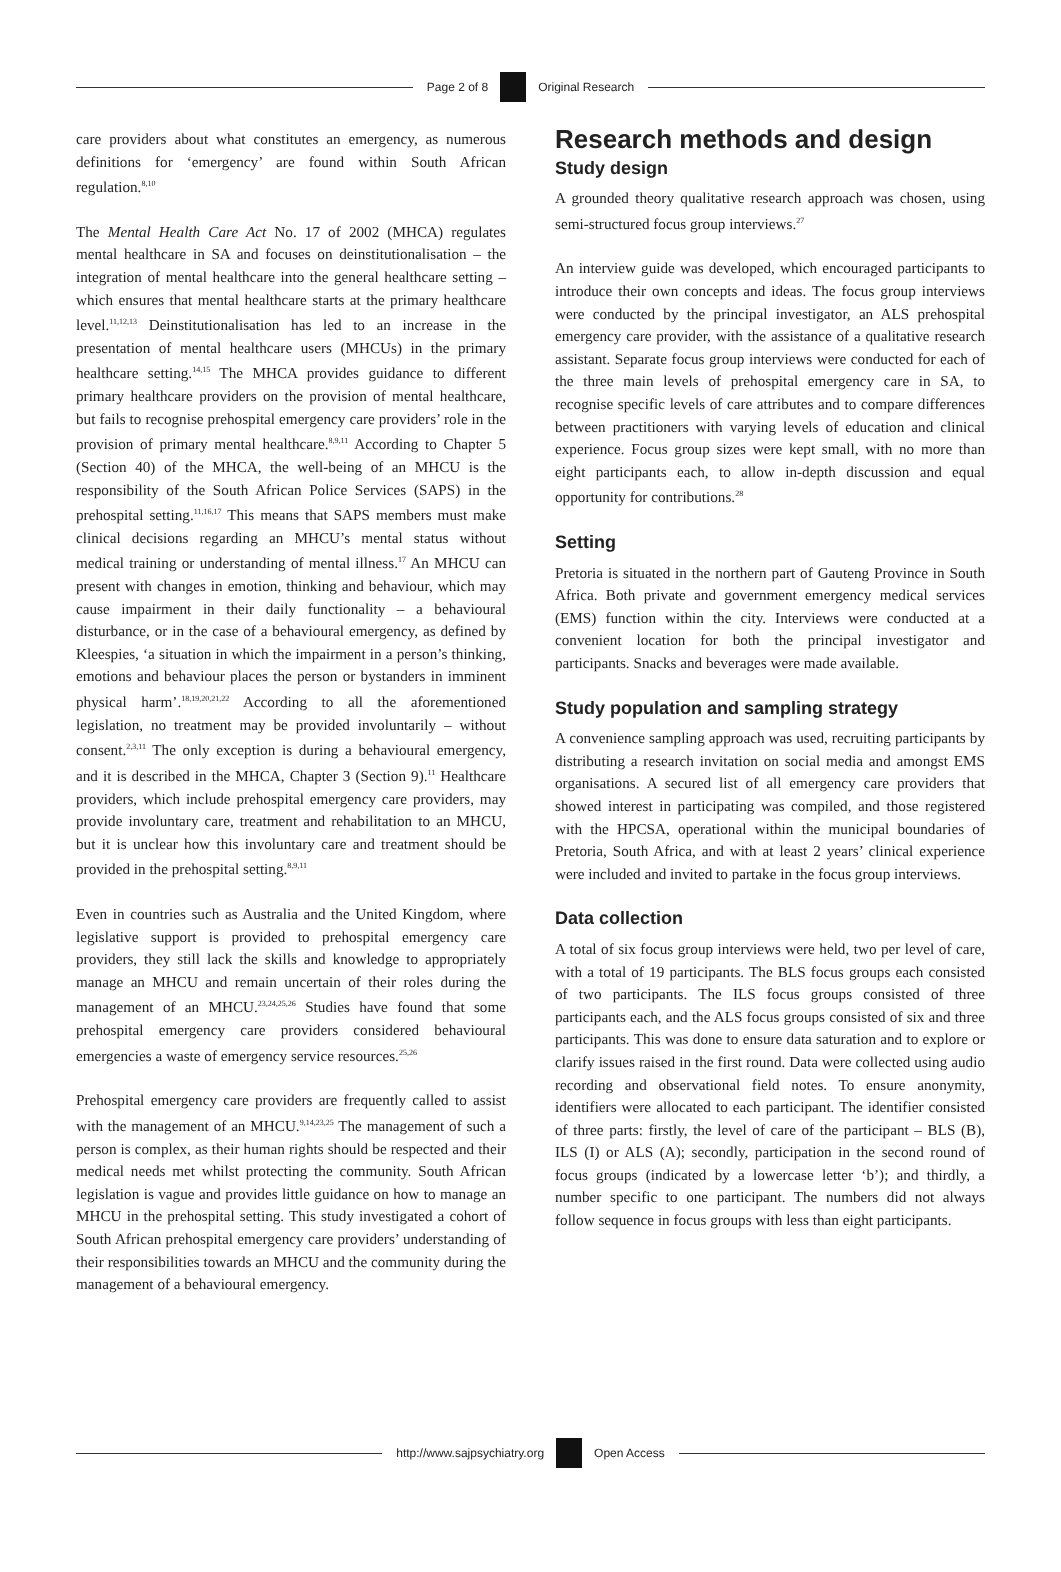Page 2 of 8 Original Research
care providers about what constitutes an emergency, as numerous definitions for ‘emergency’ are found within South African regulation.<sup>8,10</sup>
The Mental Health Care Act No. 17 of 2002 (MHCA) regulates mental healthcare in SA and focuses on deinstitutionalisation – the integration of mental healthcare into the general healthcare setting – which ensures that mental healthcare starts at the primary healthcare level.<sup>11,12,13</sup> Deinstitutionalisation has led to an increase in the presentation of mental healthcare users (MHCUs) in the primary healthcare setting.<sup>14,15</sup> The MHCA provides guidance to different primary healthcare providers on the provision of mental healthcare, but fails to recognise prehospital emergency care providers’ role in the provision of primary mental healthcare.<sup>8,9,11</sup> According to Chapter 5 (Section 40) of the MHCA, the well-being of an MHCU is the responsibility of the South African Police Services (SAPS) in the prehospital setting.<sup>11,16,17</sup> This means that SAPS members must make clinical decisions regarding an MHCU’s mental status without medical training or understanding of mental illness.<sup>17</sup> An MHCU can present with changes in emotion, thinking and behaviour, which may cause impairment in their daily functionality – a behavioural disturbance, or in the case of a behavioural emergency, as defined by Kleespies, ‘a situation in which the impairment in a person’s thinking, emotions and behaviour places the person or bystanders in imminent physical harm’.<sup>18,19,20,21,22</sup> According to all the aforementioned legislation, no treatment may be provided involuntarily – without consent.<sup>2,3,11</sup> The only exception is during a behavioural emergency, and it is described in the MHCA, Chapter 3 (Section 9).<sup>11</sup> Healthcare providers, which include prehospital emergency care providers, may provide involuntary care, treatment and rehabilitation to an MHCU, but it is unclear how this involuntary care and treatment should be provided in the prehospital setting.<sup>8,9,11</sup>
Even in countries such as Australia and the United Kingdom, where legislative support is provided to prehospital emergency care providers, they still lack the skills and knowledge to appropriately manage an MHCU and remain uncertain of their roles during the management of an MHCU.<sup>23,24,25,26</sup> Studies have found that some prehospital emergency care providers considered behavioural emergencies a waste of emergency service resources.<sup>25,26</sup>
Prehospital emergency care providers are frequently called to assist with the management of an MHCU.<sup>9,14,23,25</sup> The management of such a person is complex, as their human rights should be respected and their medical needs met whilst protecting the community. South African legislation is vague and provides little guidance on how to manage an MHCU in the prehospital setting. This study investigated a cohort of South African prehospital emergency care providers’ understanding of their responsibilities towards an MHCU and the community during the management of a behavioural emergency.
Research methods and design
Study design
A grounded theory qualitative research approach was chosen, using semi-structured focus group interviews.<sup>27</sup>
An interview guide was developed, which encouraged participants to introduce their own concepts and ideas. The focus group interviews were conducted by the principal investigator, an ALS prehospital emergency care provider, with the assistance of a qualitative research assistant. Separate focus group interviews were conducted for each of the three main levels of prehospital emergency care in SA, to recognise specific levels of care attributes and to compare differences between practitioners with varying levels of education and clinical experience. Focus group sizes were kept small, with no more than eight participants each, to allow in-depth discussion and equal opportunity for contributions.<sup>28</sup>
Setting
Pretoria is situated in the northern part of Gauteng Province in South Africa. Both private and government emergency medical services (EMS) function within the city. Interviews were conducted at a convenient location for both the principal investigator and participants. Snacks and beverages were made available.
Study population and sampling strategy
A convenience sampling approach was used, recruiting participants by distributing a research invitation on social media and amongst EMS organisations. A secured list of all emergency care providers that showed interest in participating was compiled, and those registered with the HPCSA, operational within the municipal boundaries of Pretoria, South Africa, and with at least 2 years’ clinical experience were included and invited to partake in the focus group interviews.
Data collection
A total of six focus group interviews were held, two per level of care, with a total of 19 participants. The BLS focus groups each consisted of two participants. The ILS focus groups consisted of three participants each, and the ALS focus groups consisted of six and three participants. This was done to ensure data saturation and to explore or clarify issues raised in the first round. Data were collected using audio recording and observational field notes. To ensure anonymity, identifiers were allocated to each participant. The identifier consisted of three parts: firstly, the level of care of the participant – BLS (B), ILS (I) or ALS (A); secondly, participation in the second round of focus groups (indicated by a lowercase letter ‘b’); and thirdly, a number specific to one participant. The numbers did not always follow sequence in focus groups with less than eight participants.
http://www.sajpsychiatry.org Open Access